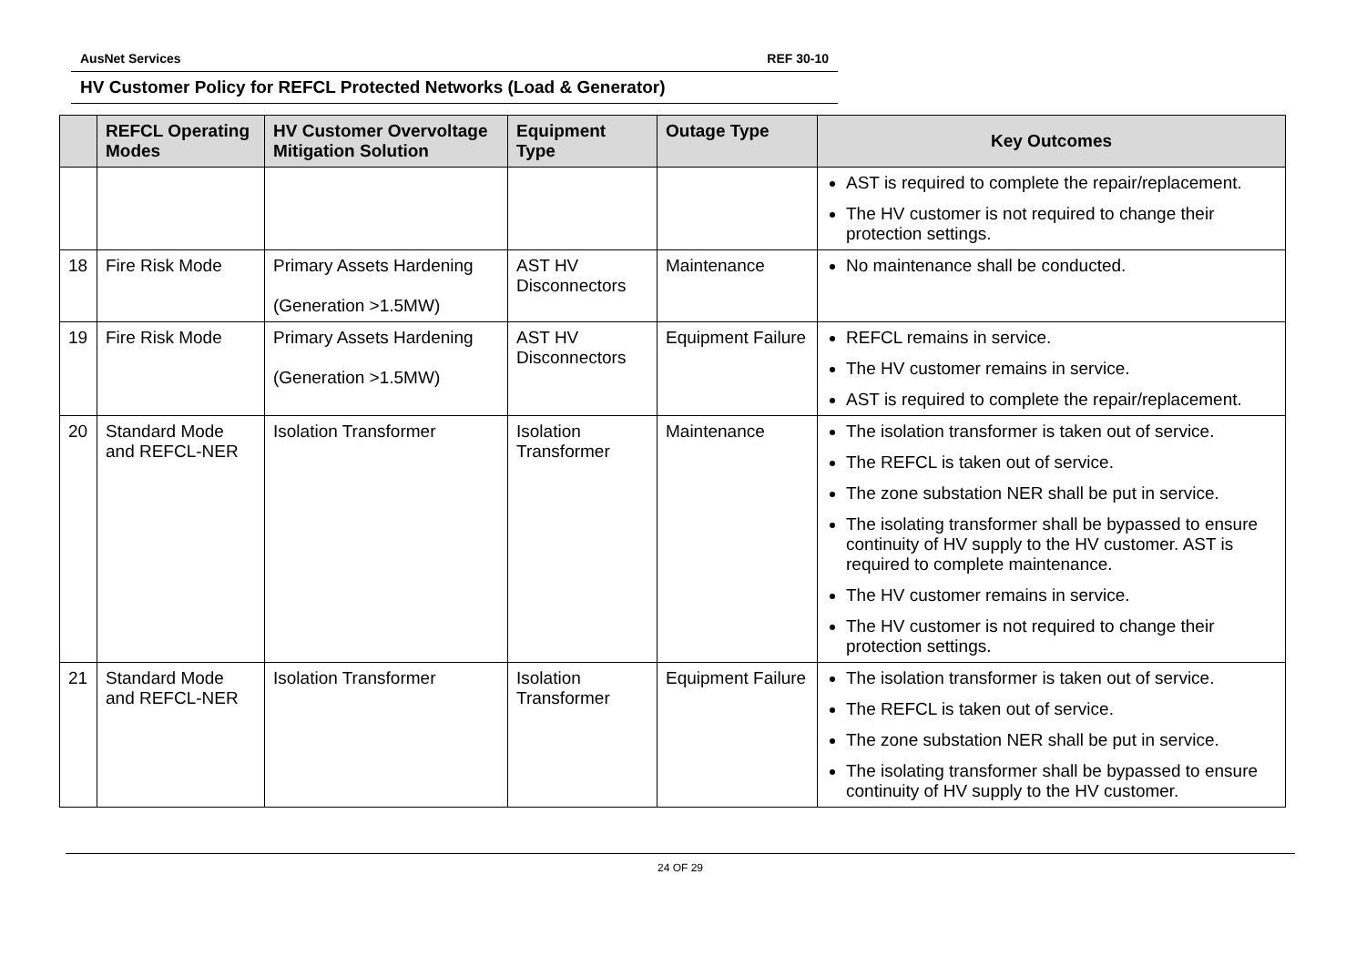AusNet Services REF 30-10
HV Customer Policy for REFCL Protected Networks (Load & Generator)
| | REFCL Operating Modes | HV Customer Overvoltage Mitigation Solution | Equipment Type | Outage Type | Key Outcomes |
| --- | --- | --- | --- | --- | --- |
| | | | | | AST is required to complete the repair/replacement. The HV customer is not required to change their protection settings. |
| 18 | Fire Risk Mode | Primary Assets Hardening (Generation >1.5MW) | AST HV Disconnectors | Maintenance | No maintenance shall be conducted. |
| 19 | Fire Risk Mode | Primary Assets Hardening (Generation >1.5MW) | AST HV Disconnectors | Equipment Failure | REFCL remains in service. The HV customer remains in service. AST is required to complete the repair/replacement. |
| 20 | Standard Mode and REFCL-NER | Isolation Transformer | Isolation Transformer | Maintenance | The isolation transformer is taken out of service. The REFCL is taken out of service. The zone substation NER shall be put in service. The isolating transformer shall be bypassed to ensure continuity of HV supply to the HV customer. AST is required to complete maintenance. The HV customer remains in service. The HV customer is not required to change their protection settings. |
| 21 | Standard Mode and REFCL-NER | Isolation Transformer | Isolation Transformer | Equipment Failure | The isolation transformer is taken out of service. The REFCL is taken out of service. The zone substation NER shall be put in service. The isolating transformer shall be bypassed to ensure continuity of HV supply to the HV customer. |
24 OF 29